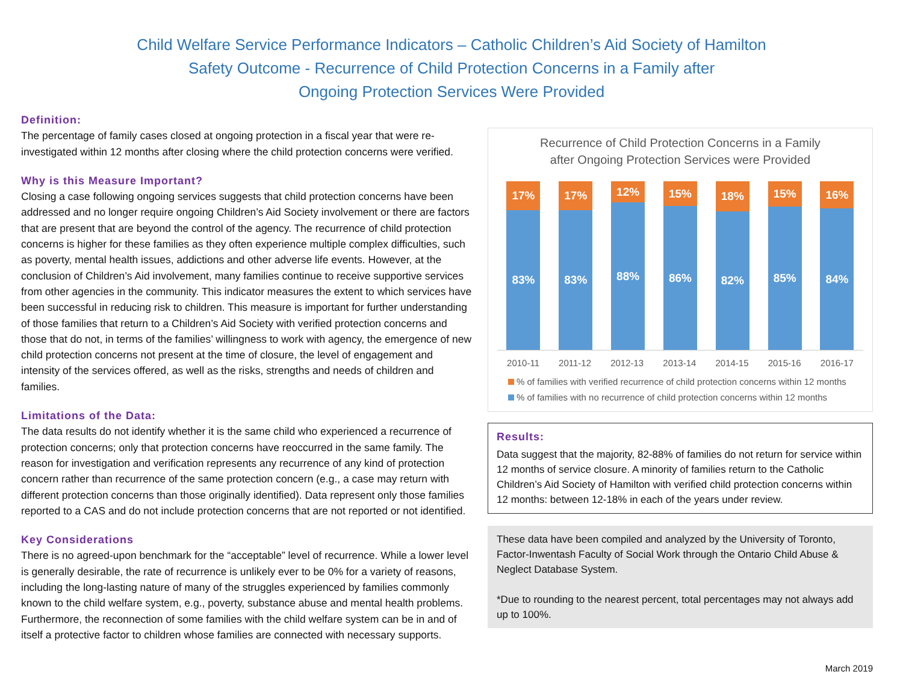Child Welfare Service Performance Indicators – Catholic Children’s Aid Society of Hamilton
Safety Outcome - Recurrence of Child Protection Concerns in a Family after
Ongoing Protection Services Were Provided
Definition:
The percentage of family cases closed at ongoing protection in a fiscal year that were re-investigated within 12 months after closing where the child protection concerns were verified.
Why is this Measure Important?
Closing a case following ongoing services suggests that child protection concerns have been addressed and no longer require ongoing Children’s Aid Society involvement or there are factors that are present that are beyond the control of the agency. The recurrence of child protection concerns is higher for these families as they often experience multiple complex difficulties, such as poverty, mental health issues, addictions and other adverse life events. However, at the conclusion of Children’s Aid involvement, many families continue to receive supportive services from other agencies in the community. This indicator measures the extent to which services have been successful in reducing risk to children. This measure is important for further understanding of those families that return to a Children’s Aid Society with verified protection concerns and those that do not, in terms of the families’ willingness to work with agency, the emergence of new child protection concerns not present at the time of closure, the level of engagement and intensity of the services offered, as well as the risks, strengths and needs of children and families.
Limitations of the Data:
The data results do not identify whether it is the same child who experienced a recurrence of protection concerns; only that protection concerns have reoccurred in the same family. The reason for investigation and verification represents any recurrence of any kind of protection concern rather than recurrence of the same protection concern (e.g., a case may return with different protection concerns than those originally identified). Data represent only those families reported to a CAS and do not include protection concerns that are not reported or not identified.
Key Considerations
There is no agreed-upon benchmark for the “acceptable” level of recurrence. While a lower level is generally desirable, the rate of recurrence is unlikely ever to be 0% for a variety of reasons, including the long-lasting nature of many of the struggles experienced by families commonly known to the child welfare system, e.g., poverty, substance abuse and mental health problems. Furthermore, the reconnection of some families with the child welfare system can be in and of itself a protective factor to children whose families are connected with necessary supports.
Recurrence of Child Protection Concerns in a Family
after Ongoing Protection Services were Provided
17%
83%
17%
83%
12%
88%
15%
86%
18%
82%
15%
85%
16%
84%
2010-11 2011-12 2012-13 2013-14 2014-15 2015-16 2016-17
% of families with verified recurrence of child protection concerns within 12 months
% of families with no recurrence of child protection concerns within 12 months
Results:
Data suggest that the majority, 82-88% of families do not return for service within 12 months of service closure. A minority of families return to the Catholic Children’s Aid Society of Hamilton with verified child protection concerns within 12 months: between 12-18% in each of the years under review.
These data have been compiled and analyzed by the University of Toronto, Factor-Inwentash Faculty of Social Work through the Ontario Child Abuse & Neglect Database System.
*Due to rounding to the nearest percent, total percentages may not always add up to 100%.
March 2019